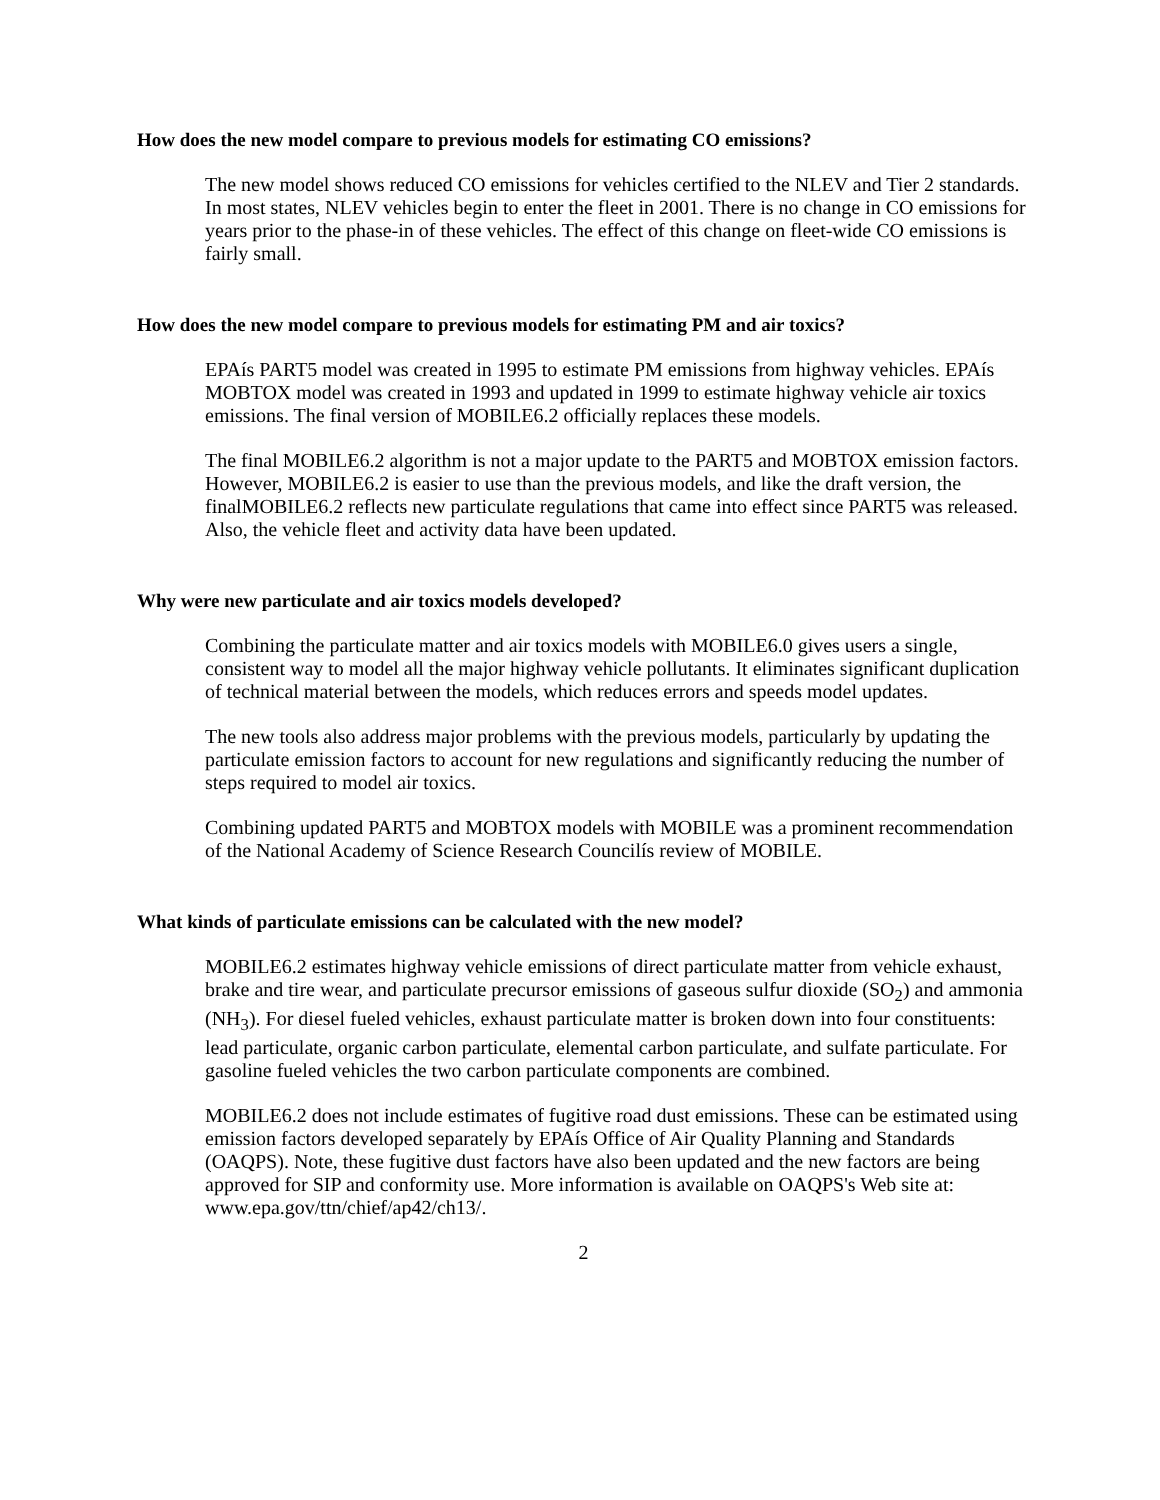How does the new model compare to previous models for estimating CO emissions?
The new model shows reduced CO emissions for vehicles certified to the NLEV and Tier 2 standards. In most states, NLEV vehicles begin to enter the fleet in 2001. There is no change in CO emissions for years prior to the phase-in of these vehicles. The effect of this change on fleet-wide CO emissions is fairly small.
How does the new model compare to previous models for estimating PM and air toxics?
EPAís PART5 model was created in 1995 to estimate PM emissions from highway vehicles. EPAís MOBTOX model was created in 1993 and updated in 1999 to estimate highway vehicle air toxics emissions. The final version of MOBILE6.2 officially replaces these models.
The final MOBILE6.2 algorithm is not a major update to the PART5 and MOBTOX emission factors. However, MOBILE6.2 is easier to use than the previous models, and like the draft version, the finalMOBILE6.2 reflects new particulate regulations that came into effect since PART5 was released. Also, the vehicle fleet and activity data have been updated.
Why were new particulate and air toxics models developed?
Combining the particulate matter and air toxics models with MOBILE6.0 gives users a single, consistent way to model all the major highway vehicle pollutants. It eliminates significant duplication of technical material between the models, which reduces errors and speeds model updates.
The new tools also address major problems with the previous models, particularly by updating the particulate emission factors to account for new regulations and significantly reducing the number of steps required to model air toxics.
Combining updated PART5 and MOBTOX models with MOBILE was a prominent recommendation of the National Academy of Science Research Councilís review of MOBILE.
What kinds of particulate emissions can be calculated with the new model?
MOBILE6.2 estimates highway vehicle emissions of direct particulate matter from vehicle exhaust, brake and tire wear, and particulate precursor emissions of gaseous sulfur dioxide (SO<sub>2</sub>) and ammonia (NH<sub>3</sub>). For diesel fueled vehicles, exhaust particulate matter is broken down into four constituents: lead particulate, organic carbon particulate, elemental carbon particulate, and sulfate particulate. For gasoline fueled vehicles the two carbon particulate components are combined.
MOBILE6.2 does not include estimates of fugitive road dust emissions. These can be estimated using emission factors developed separately by EPAís Office of Air Quality Planning and Standards (OAQPS). Note, these fugitive dust factors have also been updated and the new factors are being approved for SIP and conformity use. More information is available on OAQPS's Web site at: www.epa.gov/ttn/chief/ap42/ch13/.
2